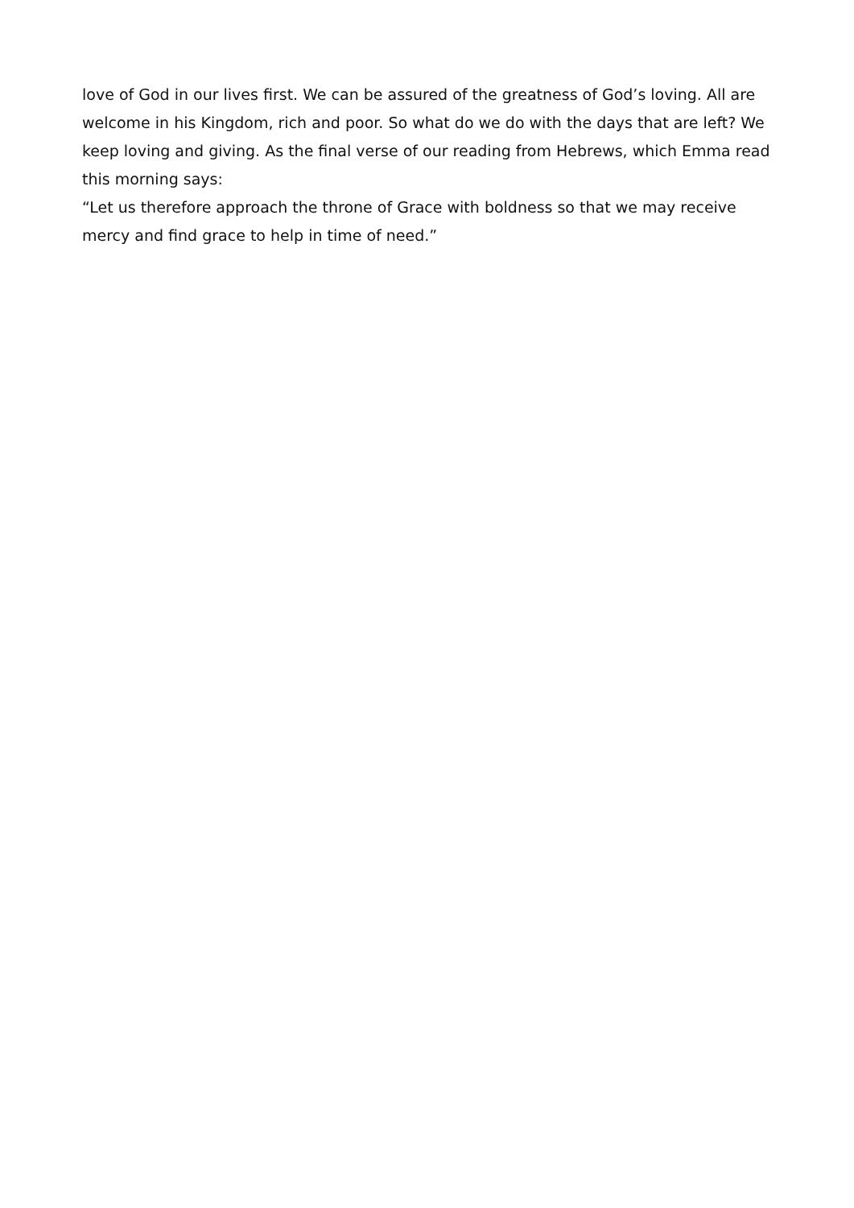love of God in our lives first. We can be assured of the greatness of God’s loving. All are welcome in his Kingdom, rich and poor. So what do we do with the days that are left? We keep loving and giving. As the final verse of our reading from Hebrews, which Emma read this morning says:
“Let us therefore approach the throne of Grace with boldness so that we may receive mercy and find grace to help in time of need.”